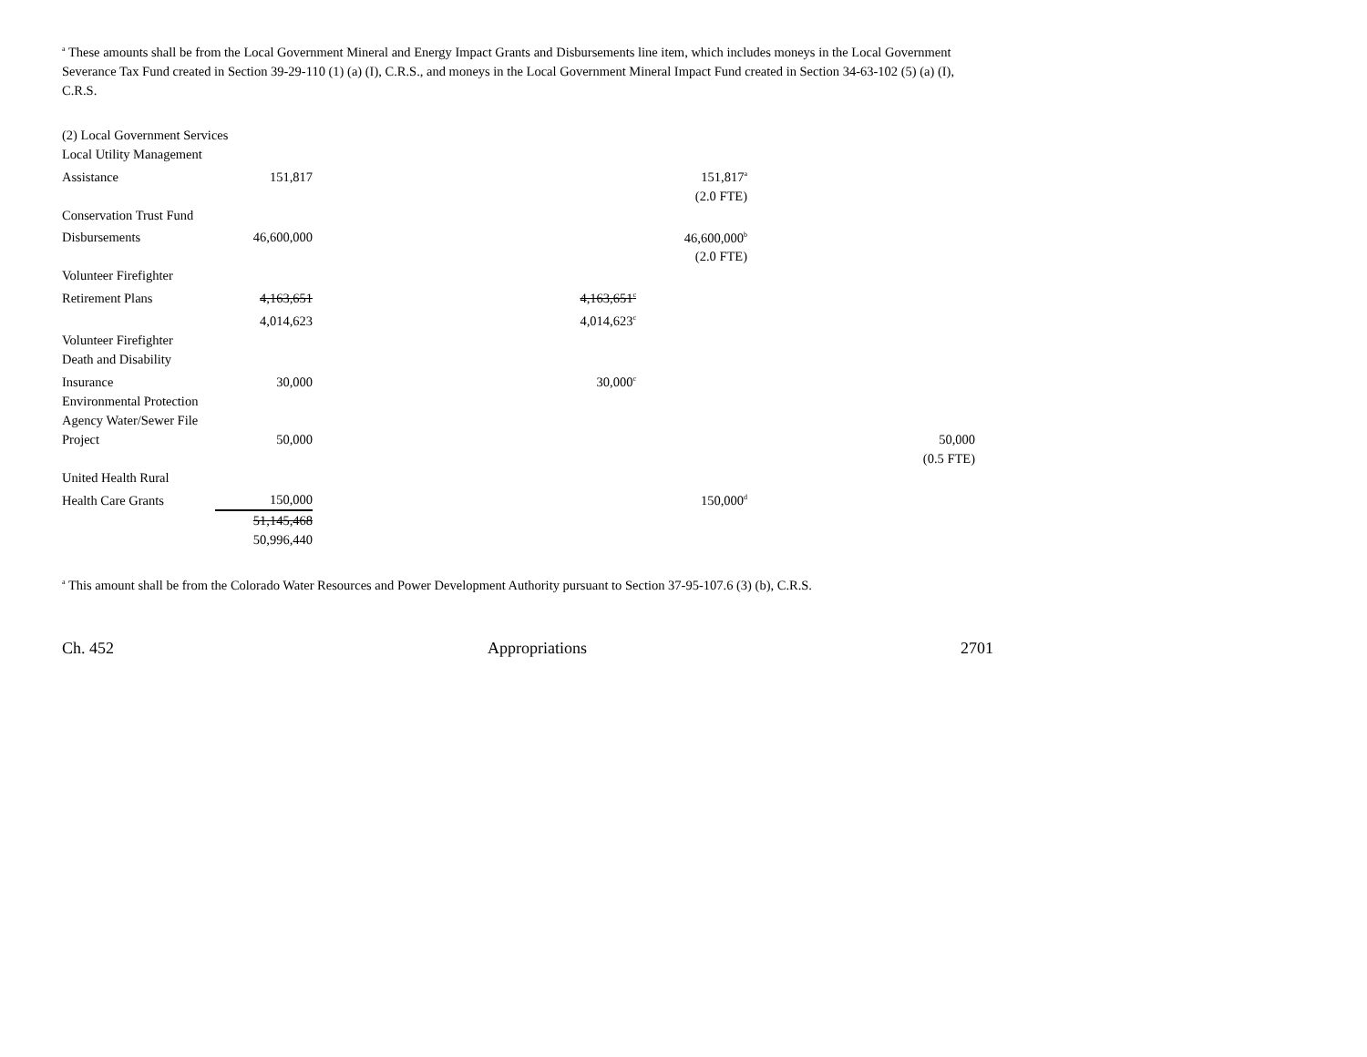<sup>a</sup> These amounts shall be from the Local Government Mineral and Energy Impact Grants and Disbursements line item, which includes moneys in the Local Government Severance Tax Fund created in Section 39-29-110 (1) (a) (I), C.R.S., and moneys in the Local Government Mineral Impact Fund created in Section 34-63-102 (5) (a) (I), C.R.S.
| (2) Local Government Services | | | | |
| Local Utility Management | | | | |
| Assistance | 151,817 | | 151,817<sup>a</sup> | |
| | | | (2.0 FTE) | |
| Conservation Trust Fund | | | | |
| Disbursements | 46,600,000 | | 46,600,000<sup>b</sup> | |
| | | | (2.0 FTE) | |
| Volunteer Firefighter | | | | |
| Retirement Plans | 4,163,651 | 4,163,651<sup>c</sup> | | |
| | 4,014,623 | 4,014,623<sup>c</sup> | | |
| Volunteer Firefighter | | | | |
| Death and Disability | | | | |
| Insurance | 30,000 | 30,000<sup>c</sup> | | |
| Environmental Protection | | | | |
| Agency Water/Sewer File | | | | |
| Project | 50,000 | | | 50,000 |
| | | | | (0.5 FTE) |
| United Health Rural | | | | |
| Health Care Grants | 150,000 | | 150,000<sup>d</sup> | |
| | 51,145,468 | | | |
| | 50,996,440 | | | |
<sup>a</sup> This amount shall be from the Colorado Water Resources and Power Development Authority pursuant to Section 37-95-107.6 (3) (b), C.R.S.
Ch. 452 Appropriations 2701